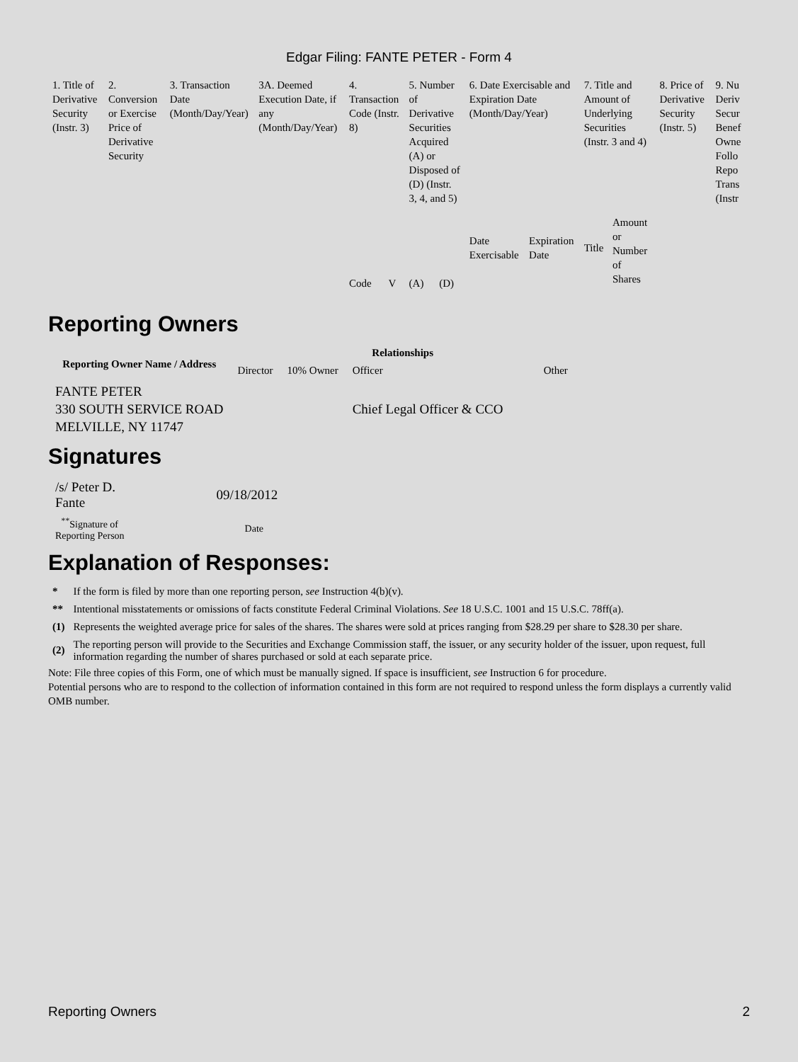Edgar Filing: FANTE PETER - Form 4
| 1. Title of Derivative Security (Instr. 3) | 2. Conversion or Exercise Price of Derivative Security | 3. Transaction Date (Month/Day/Year) | 3A. Deemed Execution Date, if any (Month/Day/Year) | 4. Transaction Code (Instr. 8) | | 5. Number of Derivative Securities Acquired (A) or Disposed of (D) (Instr. 3, 4, and 5) | | 6. Date Exercisable and Expiration Date (Month/Day/Year) | | 7. Title and Amount of Underlying Securities (Instr. 3 and 4) | | 8. Price of Derivative Security (Instr. 5) | 9. Nu Deriv Secur Benef Owne Follo Repo Trans (Instr |
| | | | | Code | V | (A) | (D) | Date Exercisable | Expiration Date | Title | Amount or Number of Shares | | |
Reporting Owners
| Reporting Owner Name / Address | Relationships | | | |
| --- | --- | --- | --- | --- |
| | Director | 10% Owner | Officer | Other |
| FANTE PETER 330 SOUTH SERVICE ROAD MELVILLE, NY 11747 | | | Chief Legal Officer & CCO | |
Signatures
| /s/ Peter D. Fante | 09/18/2012 |
| <sup>**</sup> Signature of Reporting Person | Date |
Explanation of Responses:
| * | If the form is filed by more than one reporting person, see Instruction 4(b)(v). |
| ** | Intentional misstatements or omissions of facts constitute Federal Criminal Violations. See 18 U.S.C. 1001 and 15 U.S.C. 78ff(a). |
| (1) | Represents the weighted average price for sales of the shares. The shares were sold at prices ranging from $28.29 per share to $28.30 per share. |
| (2) | The reporting person will provide to the Securities and Exchange Commission staff, the issuer, or any security holder of the issuer, upon request, full information regarding the number of shares purchased or sold at each separate price. |
Note: File three copies of this Form, one of which must be manually signed. If space is insufficient, see Instruction 6 for procedure.
Potential persons who are to respond to the collection of information contained in this form are not required to respond unless the form displays a currently valid OMB number.
Reporting Owners 2